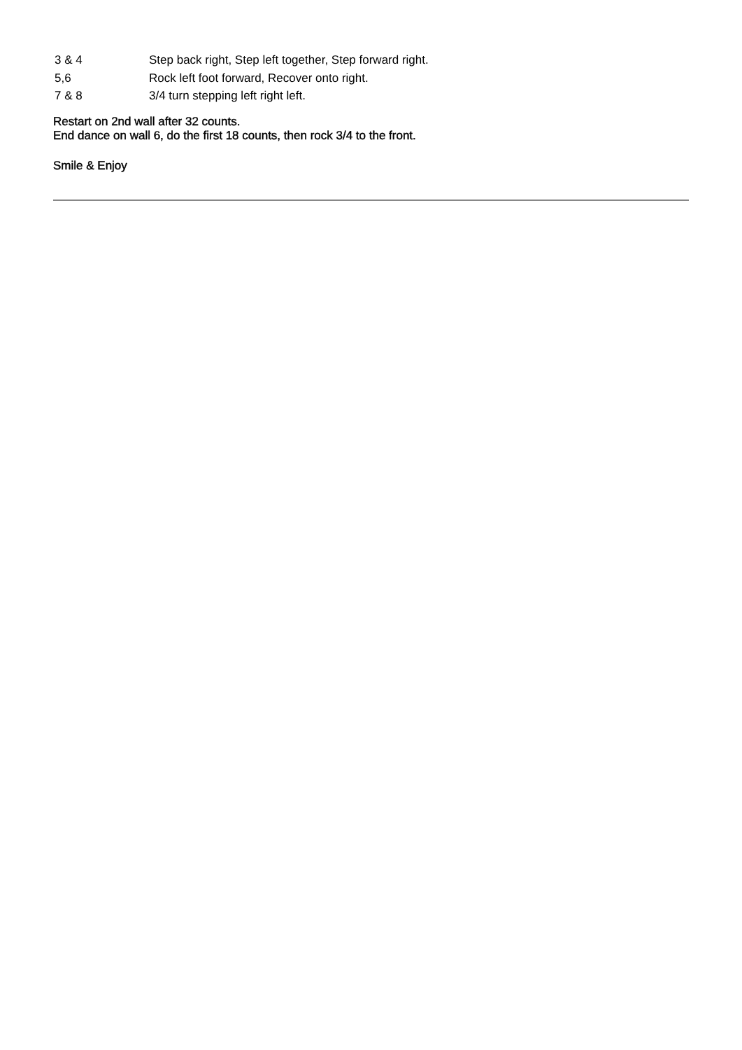| 3 & 4 | Step back right, Step left together, Step forward right. |
| 5,6 | Rock left foot forward, Recover onto right. |
| 7 & 8 | 3/4 turn stepping left right left. |
Restart on 2nd wall after 32 counts.
End dance on wall 6, do the first 18 counts, then rock 3/4 to the front.
Smile & Enjoy